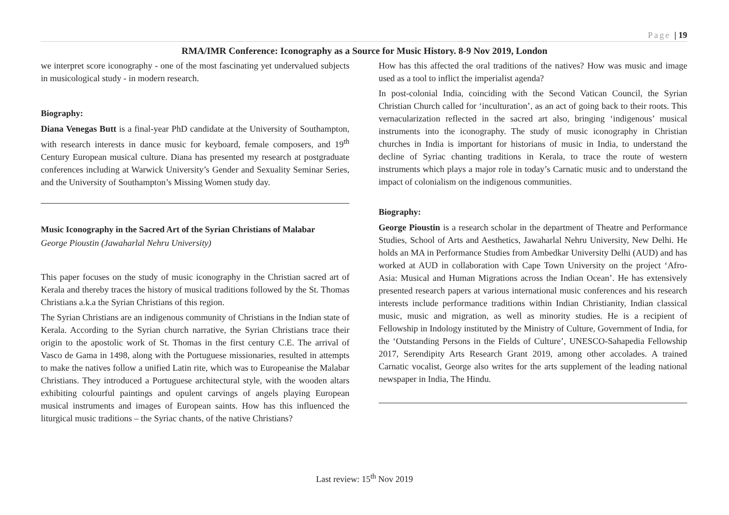Page | 19
RMA/IMR Conference: Iconography as a Source for Music History. 8-9 Nov 2019, London
we interpret score iconography - one of the most fascinating yet undervalued subjects in musicological study - in modern research.
Biography:
Diana Venegas Butt is a final-year PhD candidate at the University of Southampton, with research interests in dance music for keyboard, female composers, and 19<sup>th</sup> Century European musical culture. Diana has presented my research at postgraduate conferences including at Warwick University’s Gender and Sexuality Seminar Series, and the University of Southampton’s Missing Women study day.
Music Iconography in the Sacred Art of the Syrian Christians of Malabar
George Pioustin (Jawaharlal Nehru University)
This paper focuses on the study of music iconography in the Christian sacred art of Kerala and thereby traces the history of musical traditions followed by the St. Thomas Christians a.k.a the Syrian Christians of this region.
The Syrian Christians are an indigenous community of Christians in the Indian state of Kerala. According to the Syrian church narrative, the Syrian Christians trace their origin to the apostolic work of St. Thomas in the first century C.E. The arrival of Vasco de Gama in 1498, along with the Portuguese missionaries, resulted in attempts to make the natives follow a unified Latin rite, which was to Europeanise the Malabar Christians. They introduced a Portuguese architectural style, with the wooden altars exhibiting colourful paintings and opulent carvings of angels playing European musical instruments and images of European saints. How has this influenced the liturgical music traditions – the Syriac chants, of the native Christians?
How has this affected the oral traditions of the natives? How was music and image used as a tool to inflict the imperialist agenda?
In post-colonial India, coinciding with the Second Vatican Council, the Syrian Christian Church called for ‘inculturation’, as an act of going back to their roots. This vernacularization reflected in the sacred art also, bringing ‘indigenous’ musical instruments into the iconography. The study of music iconography in Christian churches in India is important for historians of music in India, to understand the decline of Syriac chanting traditions in Kerala, to trace the route of western instruments which plays a major role in today’s Carnatic music and to understand the impact of colonialism on the indigenous communities.
Biography:
George Pioustin is a research scholar in the department of Theatre and Performance Studies, School of Arts and Aesthetics, Jawaharlal Nehru University, New Delhi. He holds an MA in Performance Studies from Ambedkar University Delhi (AUD) and has worked at AUD in collaboration with Cape Town University on the project ‘Afro-Asia: Musical and Human Migrations across the Indian Ocean’. He has extensively presented research papers at various international music conferences and his research interests include performance traditions within Indian Christianity, Indian classical music, music and migration, as well as minority studies. He is a recipient of Fellowship in Indology instituted by the Ministry of Culture, Government of India, for the ‘Outstanding Persons in the Fields of Culture’, UNESCO-Sahapedia Fellowship 2017, Serendipity Arts Research Grant 2019, among other accolades. A trained Carnatic vocalist, George also writes for the arts supplement of the leading national newspaper in India, The Hindu.
Last review: 15<sup>th</sup> Nov 2019